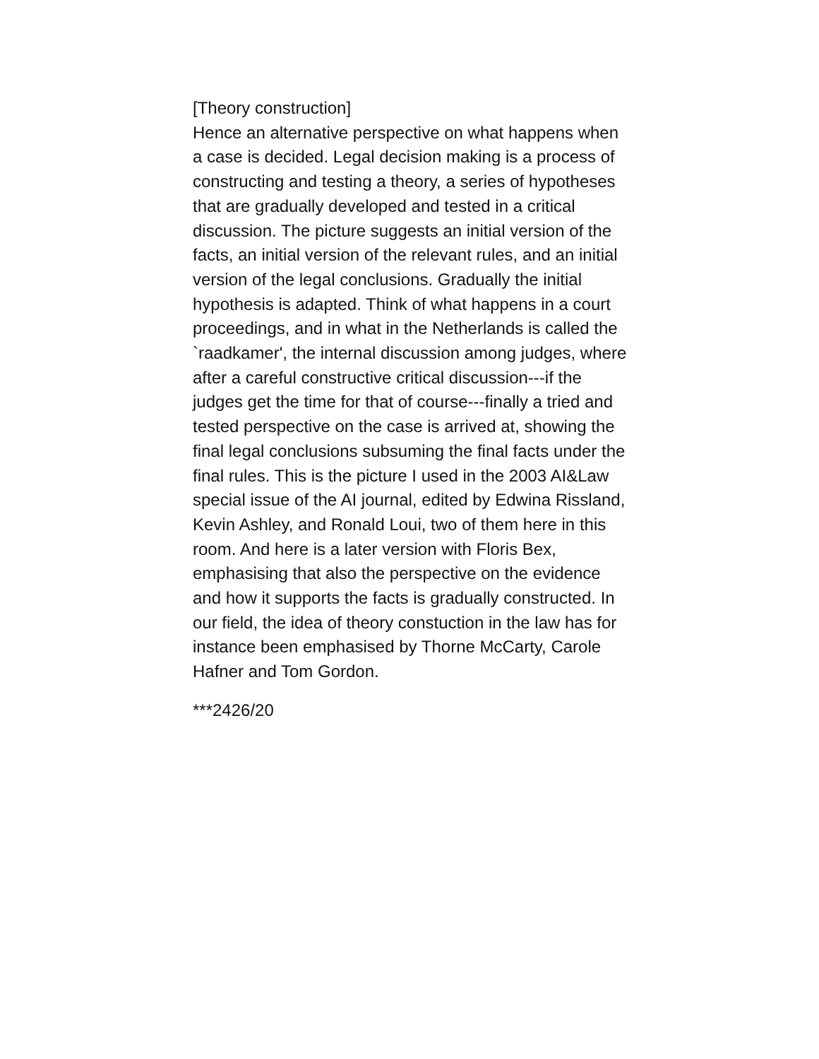[Theory construction]
Hence an alternative perspective on what happens when a case is decided. Legal decision making is a process of constructing and testing a theory, a series of hypotheses that are gradually developed and tested in a critical discussion. The picture suggests an initial version of the facts, an initial version of the relevant rules, and an initial version of the legal conclusions. Gradually the initial hypothesis is adapted. Think of what happens in a court proceedings, and in what in the Netherlands is called the `raadkamer', the internal discussion among judges, where after a careful constructive critical discussion---if the judges get the time for that of course---finally a tried and tested perspective on the case is arrived at, showing the final legal conclusions subsuming the final facts under the final rules. This is the picture I used in the 2003 AI&Law special issue of the AI journal, edited by Edwina Rissland, Kevin Ashley, and Ronald Loui, two of them here in this room. And here is a later version with Floris Bex, emphasising that also the perspective on the evidence and how it supports the facts is gradually constructed. In our field, the idea of theory constuction in the law has for instance been emphasised by Thorne McCarty, Carole Hafner and Tom Gordon.
***2426/20